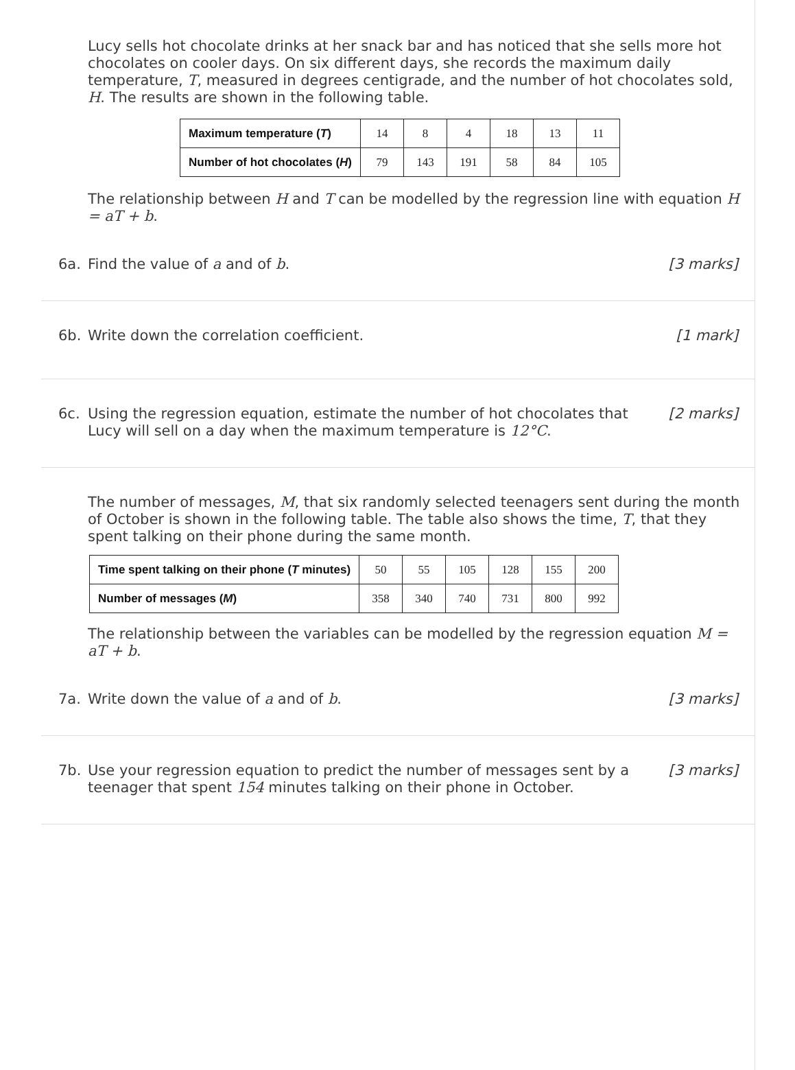Lucy sells hot chocolate drinks at her snack bar and has noticed that she sells more hot chocolates on cooler days. On six different days, she records the maximum daily temperature, T, measured in degrees centigrade, and the number of hot chocolates sold, H. The results are shown in the following table.
| Maximum temperature ( T ) | 14 | 8 | 4 | 18 | 13 | 11 |
| Number of hot chocolates ( H ) | 79 | 143 | 191 | 58 | 84 | 105 |
The relationship between H and T can be modelled by the regression line with equation H = aT + b.
6a. Find the value of a and of b. [3 marks]
6b. Write down the correlation coefficient. [1 mark]
6c. Using the regression equation, estimate the number of hot chocolates that Lucy will sell on a day when the maximum temperature is 12°C. [2 marks]
The number of messages, M, that six randomly selected teenagers sent during the month of October is shown in the following table. The table also shows the time, T, that they spent talking on their phone during the same month.
| Time spent talking on their phone ( T minutes) | 50 | 55 | 105 | 128 | 155 | 200 |
| Number of messages ( M ) | 358 | 340 | 740 | 731 | 800 | 992 |
The relationship between the variables can be modelled by the regression equation M = aT + b.
7a. Write down the value of a and of b. [3 marks]
7b. Use your regression equation to predict the number of messages sent by a teenager that spent 154 minutes talking on their phone in October. [3 marks]